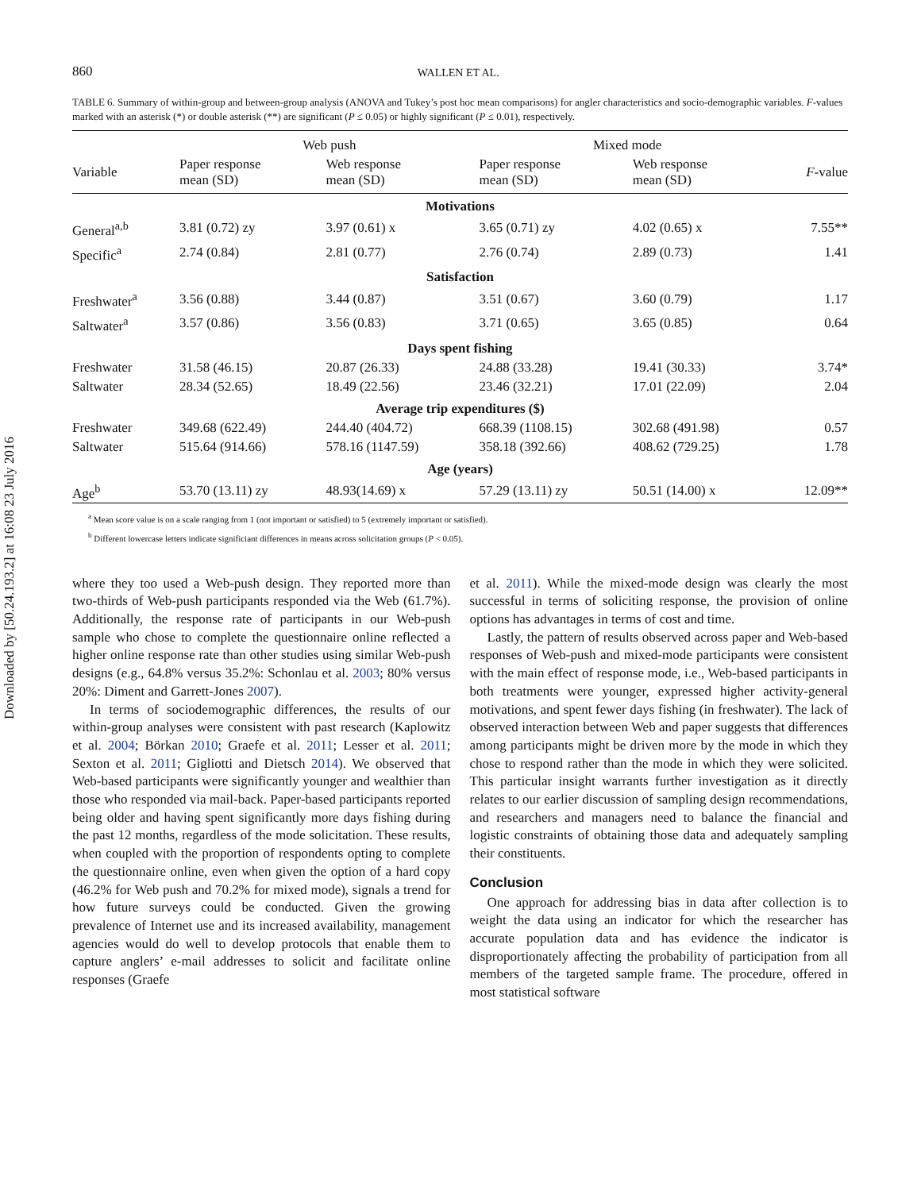Downloaded by [50.24.193.2] at 16:08 23 July 2016
860 WALLEN ET AL.
TABLE 6. Summary of within-group and between-group analysis (ANOVA and Tukey’s post hoc mean comparisons) for angler characteristics and socio-demographic variables. F-values marked with an asterisk (*) or double asterisk (**) are significant (P ≤ 0.05) or highly significant (P ≤ 0.01), respectively.
| | Web push | | Mixed mode | | |
| --- | --- | --- | --- | --- | --- |
| Variable | Paper response mean (SD) | Web response mean (SD) | Paper response mean (SD) | Web response mean (SD) | F -value |
| Motivations | | | | | |
| General<sup>a,b</sup> | 3.81 (0.72) zy | 3.97 (0.61) x | 3.65 (0.71) zy | 4.02 (0.65) x | 7.55** |
| Specific<sup>a</sup> | 2.74 (0.84) | 2.81 (0.77) | 2.76 (0.74) | 2.89 (0.73) | 1.41 |
| Satisfaction | | | | | |
| Freshwater<sup>a</sup> | 3.56 (0.88) | 3.44 (0.87) | 3.51 (0.67) | 3.60 (0.79) | 1.17 |
| Saltwater<sup>a</sup> | 3.57 (0.86) | 3.56 (0.83) | 3.71 (0.65) | 3.65 (0.85) | 0.64 |
| Days spent fishing | | | | | |
| Freshwater | 31.58 (46.15) | 20.87 (26.33) | 24.88 (33.28) | 19.41 (30.33) | 3.74* |
| Saltwater | 28.34 (52.65) | 18.49 (22.56) | 23.46 (32.21) | 17.01 (22.09) | 2.04 |
| Average trip expenditures ($) | | | | | |
| Freshwater | 349.68 (622.49) | 244.40 (404.72) | 668.39 (1108.15) | 302.68 (491.98) | 0.57 |
| Saltwater | 515.64 (914.66) | 578.16 (1147.59) | 358.18 (392.66) | 408.62 (729.25) | 1.78 |
| Age (years) | | | | | |
| Age<sup>b</sup> | 53.70 (13.11) zy | 48.93(14.69) x | 57.29 (13.11) zy | 50.51 (14.00) x | 12.09** |
<sup>a</sup> Mean score value is on a scale ranging from 1 (not important or satisfied) to 5 (extremely important or satisfied).
<sup>b</sup> Different lowercase letters indicate significiant differences in means across solicitation groups (P < 0.05).
where they too used a Web-push design. They reported more than two-thirds of Web-push participants responded via the Web (61.7%). Additionally, the response rate of participants in our Web-push sample who chose to complete the questionnaire online reflected a higher online response rate than other studies using similar Web-push designs (e.g., 64.8% versus 35.2%: Schonlau et al. 2003; 80% versus 20%: Diment and Garrett-Jones 2007).
In terms of sociodemographic differences, the results of our within-group analyses were consistent with past research (Kaplowitz et al. 2004; Börkan 2010; Graefe et al. 2011; Lesser et al. 2011; Sexton et al. 2011; Gigliotti and Dietsch 2014). We observed that Web-based participants were significantly younger and wealthier than those who responded via mail-back. Paper-based participants reported being older and having spent significantly more days fishing during the past 12 months, regardless of the mode solicitation. These results, when coupled with the proportion of respondents opting to complete the questionnaire online, even when given the option of a hard copy (46.2% for Web push and 70.2% for mixed mode), signals a trend for how future surveys could be conducted. Given the growing prevalence of Internet use and its increased availability, management agencies would do well to develop protocols that enable them to capture anglers’ e-mail addresses to solicit and facilitate online responses (Graefe
et al. 2011). While the mixed-mode design was clearly the most successful in terms of soliciting response, the provision of online options has advantages in terms of cost and time.
Lastly, the pattern of results observed across paper and Web-based responses of Web-push and mixed-mode participants were consistent with the main effect of response mode, i.e., Web-based participants in both treatments were younger, expressed higher activity-general motivations, and spent fewer days fishing (in freshwater). The lack of observed interaction between Web and paper suggests that differences among participants might be driven more by the mode in which they chose to respond rather than the mode in which they were solicited. This particular insight warrants further investigation as it directly relates to our earlier discussion of sampling design recommendations, and researchers and managers need to balance the financial and logistic constraints of obtaining those data and adequately sampling their constituents.
Conclusion
One approach for addressing bias in data after collection is to weight the data using an indicator for which the researcher has accurate population data and has evidence the indicator is disproportionately affecting the probability of participation from all members of the targeted sample frame. The procedure, offered in most statistical software